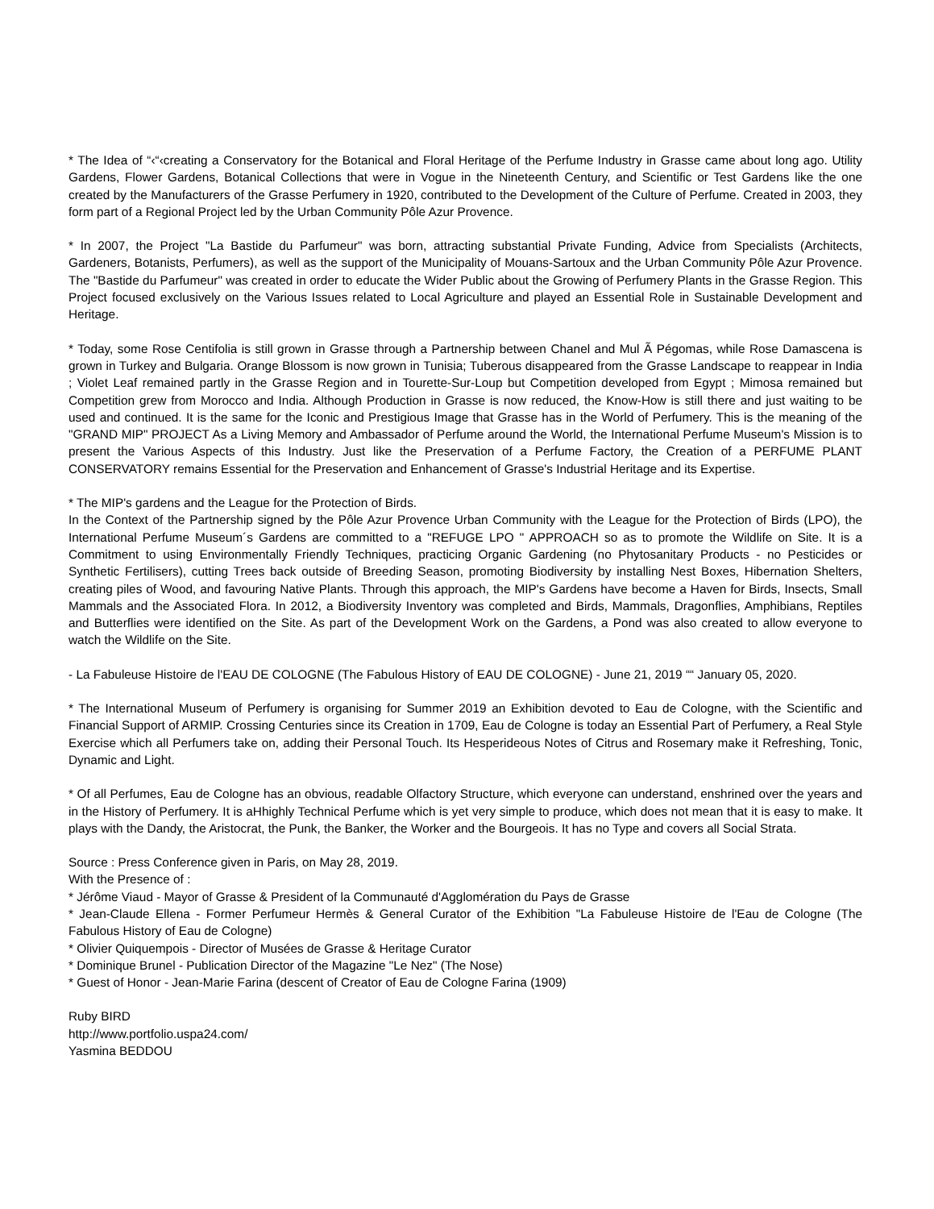* The Idea of “‹“‹creating a Conservatory for the Botanical and Floral Heritage of the Perfume Industry in Grasse came about long ago. Utility Gardens, Flower Gardens, Botanical Collections that were in Vogue in the Nineteenth Century, and Scientific or Test Gardens like the one created by the Manufacturers of the Grasse Perfumery in 1920, contributed to the Development of the Culture of Perfume. Created in 2003, they form part of a Regional Project led by the Urban Community Pôle Azur Provence.
* In 2007, the Project "La Bastide du Parfumeur" was born, attracting substantial Private Funding, Advice from Specialists (Architects, Gardeners, Botanists, Perfumers), as well as the support of the Municipality of Mouans-Sartoux and the Urban Community Pôle Azur Provence. The "Bastide du Parfumeur" was created in order to educate the Wider Public about the Growing of Perfumery Plants in the Grasse Region. This Project focused exclusively on the Various Issues related to Local Agriculture and played an Essential Role in Sustainable Development and Heritage.
* Today, some Rose Centifolia is still grown in Grasse through a Partnership between Chanel and Mul Ã Pégomas, while Rose Damascena is grown in Turkey and Bulgaria. Orange Blossom is now grown in Tunisia; Tuberous disappeared from the Grasse Landscape to reappear in India ; Violet Leaf remained partly in the Grasse Region and in Tourette-Sur-Loup but Competition developed from Egypt ; Mimosa remained but Competition grew from Morocco and India. Although Production in Grasse is now reduced, the Know-How is still there and just waiting to be used and continued. It is the same for the Iconic and Prestigious Image that Grasse has in the World of Perfumery. This is the meaning of the "GRAND MIP" PROJECT As a Living Memory and Ambassador of Perfume around the World, the International Perfume Museum's Mission is to present the Various Aspects of this Industry. Just like the Preservation of a Perfume Factory, the Creation of a PERFUME PLANT CONSERVATORY remains Essential for the Preservation and Enhancement of Grasse's Industrial Heritage and its Expertise.
* The MIP's gardens and the League for the Protection of Birds.
In the Context of the Partnership signed by the Pôle Azur Provence Urban Community with the League for the Protection of Birds (LPO), the International Perfume Museum´s Gardens are committed to a "REFUGE LPO " APPROACH so as to promote the Wildlife on Site. It is a Commitment to using Environmentally Friendly Techniques, practicing Organic Gardening (no Phytosanitary Products - no Pesticides or Synthetic Fertilisers), cutting Trees back outside of Breeding Season, promoting Biodiversity by installing Nest Boxes, Hibernation Shelters, creating piles of Wood, and favouring Native Plants. Through this approach, the MIP's Gardens have become a Haven for Birds, Insects, Small Mammals and the Associated Flora. In 2012, a Biodiversity Inventory was completed and Birds, Mammals, Dragonflies, Amphibians, Reptiles and Butterflies were identified on the Site. As part of the Development Work on the Gardens, a Pond was also created to allow everyone to watch the Wildlife on the Site.
- La Fabuleuse Histoire de l'EAU DE COLOGNE (The Fabulous History of EAU DE COLOGNE) - June 21, 2019 ““ January 05, 2020.
* The International Museum of Perfumery is organising for Summer 2019 an Exhibition devoted to Eau de Cologne, with the Scientific and Financial Support of ARMIP. Crossing Centuries since its Creation in 1709, Eau de Cologne is today an Essential Part of Perfumery, a Real Style Exercise which all Perfumers take on, adding their Personal Touch. Its Hesperideous Notes of Citrus and Rosemary make it Refreshing, Tonic, Dynamic and Light.
* Of all Perfumes, Eau de Cologne has an obvious, readable Olfactory Structure, which everyone can understand, enshrined over the years and in the History of Perfumery. It is aHhighly Technical Perfume which is yet very simple to produce, which does not mean that it is easy to make. It plays with the Dandy, the Aristocrat, the Punk, the Banker, the Worker and the Bourgeois. It has no Type and covers all Social Strata.
Source : Press Conference given in Paris, on May 28, 2019.
With the Presence of :
* Jérôme Viaud - Mayor of Grasse & President of la Communauté d'Agglomération du Pays de Grasse
* Jean-Claude Ellena - Former Perfumeur Hermès & General Curator of the Exhibition "La Fabuleuse Histoire de l'Eau de Cologne (The Fabulous History of Eau de Cologne)
* Olivier Quiquempois - Director of Musées de Grasse & Heritage Curator
* Dominique Brunel - Publication Director of the Magazine "Le Nez" (The Nose)
* Guest of Honor - Jean-Marie Farina (descent of Creator of Eau de Cologne Farina (1909)
Ruby BIRD
http://www.portfolio.uspa24.com/
Yasmina BEDDOU